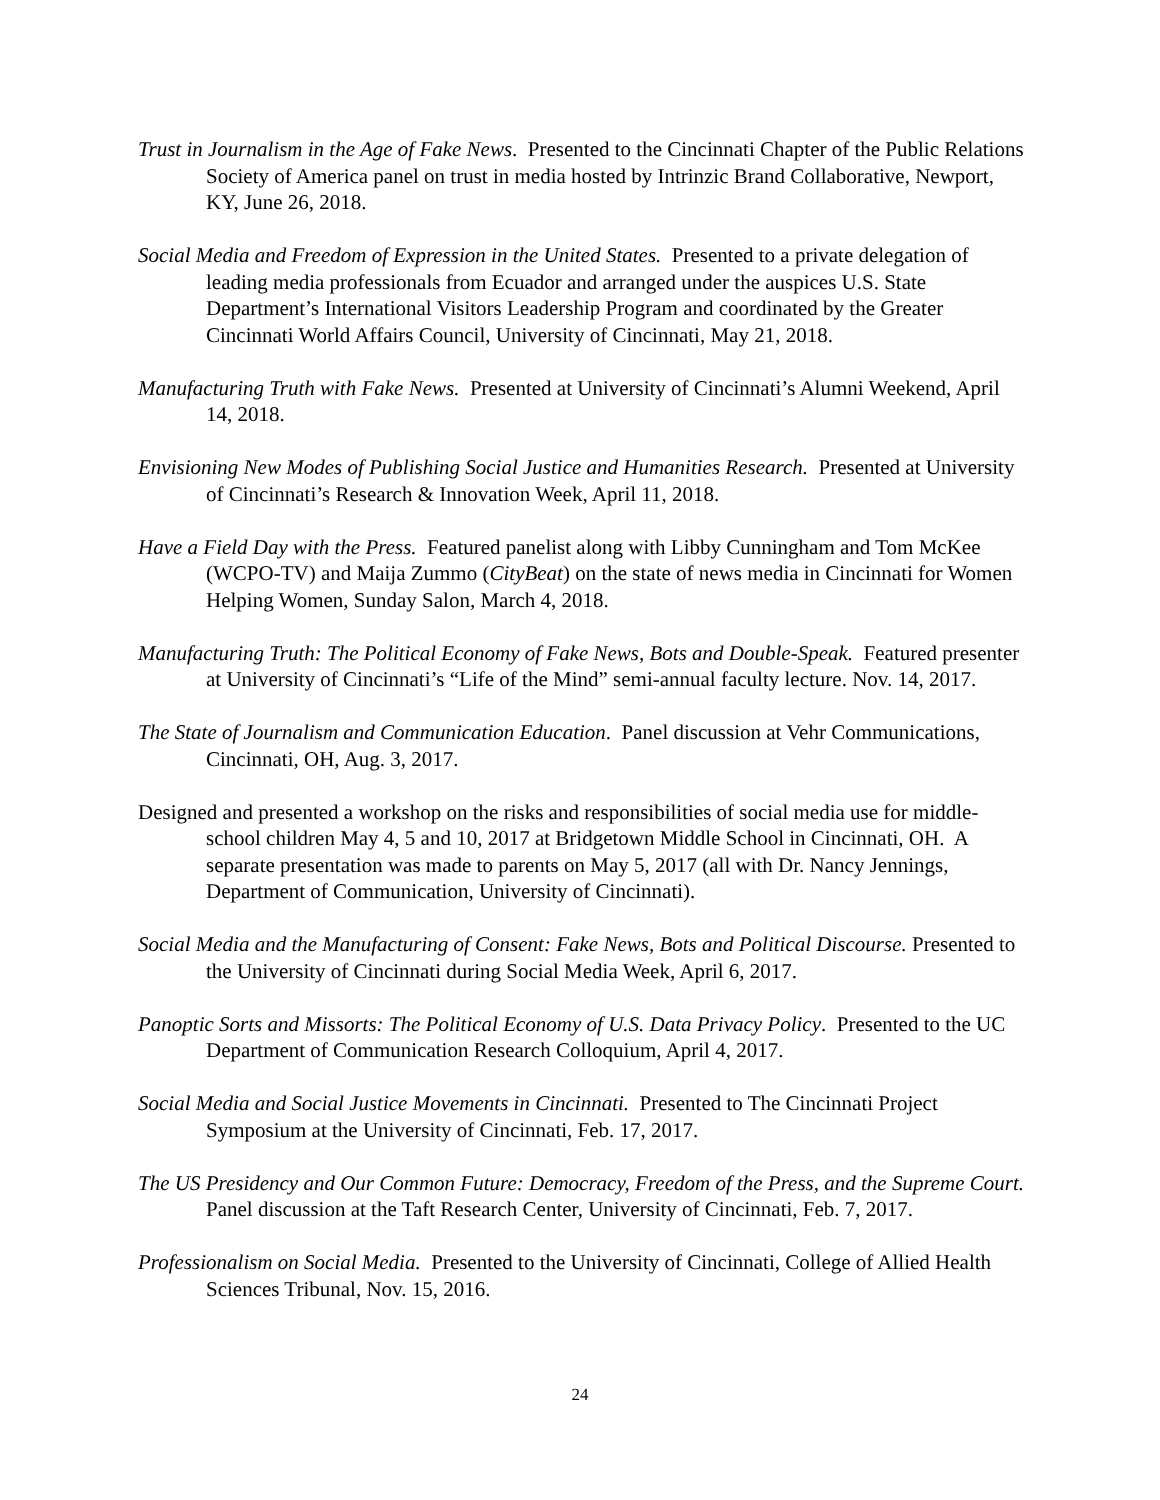Trust in Journalism in the Age of Fake News. Presented to the Cincinnati Chapter of the Public Relations Society of America panel on trust in media hosted by Intrinzic Brand Collaborative, Newport, KY, June 26, 2018.
Social Media and Freedom of Expression in the United States. Presented to a private delegation of leading media professionals from Ecuador and arranged under the auspices U.S. State Department’s International Visitors Leadership Program and coordinated by the Greater Cincinnati World Affairs Council, University of Cincinnati, May 21, 2018.
Manufacturing Truth with Fake News. Presented at University of Cincinnati’s Alumni Weekend, April 14, 2018.
Envisioning New Modes of Publishing Social Justice and Humanities Research. Presented at University of Cincinnati’s Research & Innovation Week, April 11, 2018.
Have a Field Day with the Press. Featured panelist along with Libby Cunningham and Tom McKee (WCPO-TV) and Maija Zummo (CityBeat) on the state of news media in Cincinnati for Women Helping Women, Sunday Salon, March 4, 2018.
Manufacturing Truth: The Political Economy of Fake News, Bots and Double-Speak. Featured presenter at University of Cincinnati’s “Life of the Mind” semi-annual faculty lecture. Nov. 14, 2017.
The State of Journalism and Communication Education. Panel discussion at Vehr Communications, Cincinnati, OH, Aug. 3, 2017.
Designed and presented a workshop on the risks and responsibilities of social media use for middle-school children May 4, 5 and 10, 2017 at Bridgetown Middle School in Cincinnati, OH. A separate presentation was made to parents on May 5, 2017 (all with Dr. Nancy Jennings, Department of Communication, University of Cincinnati).
Social Media and the Manufacturing of Consent: Fake News, Bots and Political Discourse. Presented to the University of Cincinnati during Social Media Week, April 6, 2017.
Panoptic Sorts and Missorts: The Political Economy of U.S. Data Privacy Policy. Presented to the UC Department of Communication Research Colloquium, April 4, 2017.
Social Media and Social Justice Movements in Cincinnati. Presented to The Cincinnati Project Symposium at the University of Cincinnati, Feb. 17, 2017.
The US Presidency and Our Common Future: Democracy, Freedom of the Press, and the Supreme Court. Panel discussion at the Taft Research Center, University of Cincinnati, Feb. 7, 2017.
Professionalism on Social Media. Presented to the University of Cincinnati, College of Allied Health Sciences Tribunal, Nov. 15, 2016.
24